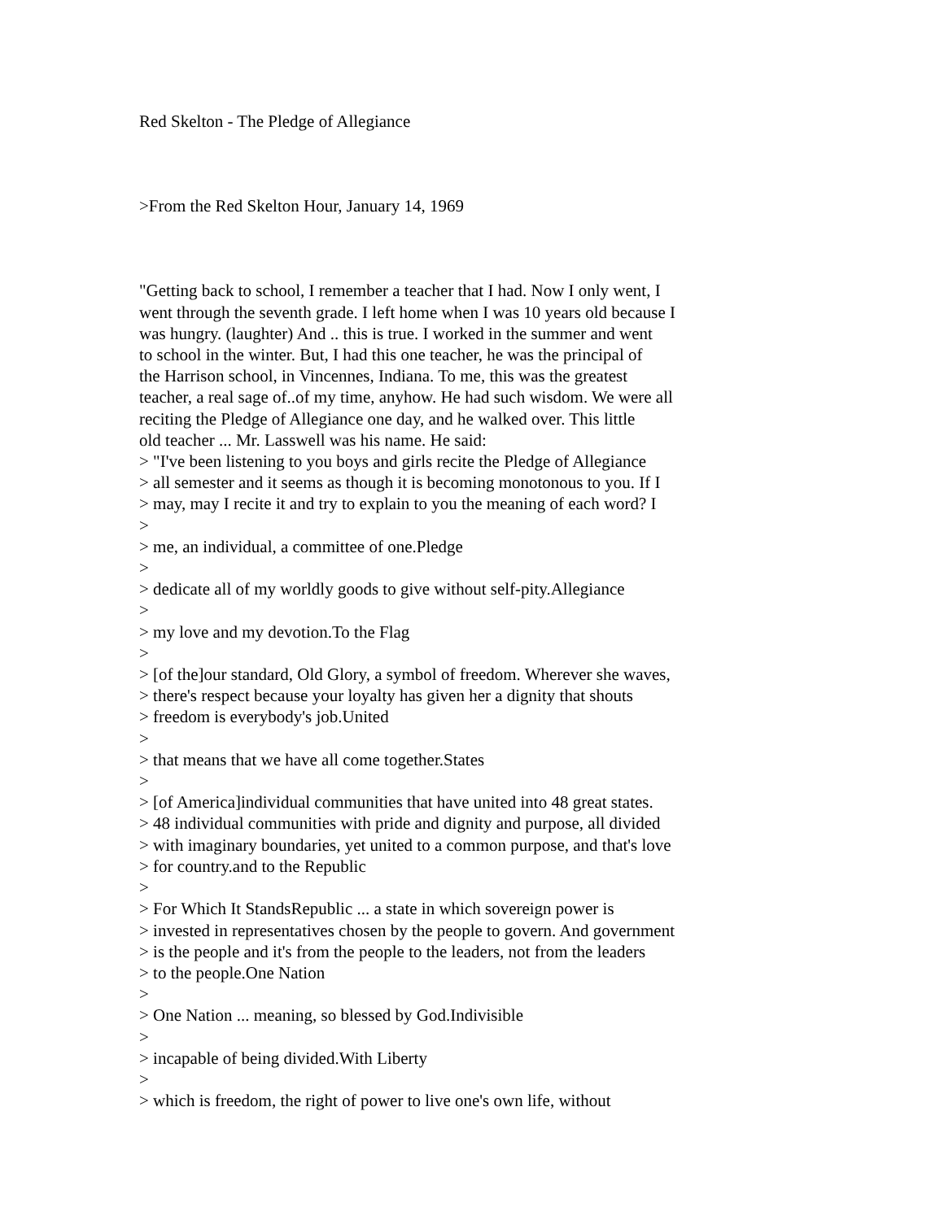Red Skelton - The Pledge of Allegiance
>From the Red Skelton Hour, January 14, 1969
"Getting back to school, I remember a teacher that I had. Now I only went, I
went through the seventh grade. I left home when I was 10 years old because I
was hungry. (laughter) And .. this is true. I worked in the summer and went
to school in the winter. But, I had this one teacher, he was the principal of
the Harrison school, in Vincennes, Indiana. To me, this was the greatest
teacher, a real sage of..of my time, anyhow. He had such wisdom. We were all
reciting the Pledge of Allegiance one day, and he walked over. This little
old teacher ... Mr. Lasswell was his name. He said:
> "I've been listening to you boys and girls recite the Pledge of Allegiance
> all semester and it seems as though it is becoming monotonous to you. If I
> may, may I recite it and try to explain to you the meaning of each word? I
>
> me, an individual, a committee of one.Pledge
>
> dedicate all of my worldly goods to give without self-pity.Allegiance
>
> my love and my devotion.To the Flag
>
> [of the]our standard, Old Glory, a symbol of freedom. Wherever she waves,
> there's respect because your loyalty has given her a dignity that shouts
> freedom is everybody's job.United
>
> that means that we have all come together.States
>
> [of America]individual communities that have united into 48 great states.
> 48 individual communities with pride and dignity and purpose, all divided
> with imaginary boundaries, yet united to a common purpose, and that's love
> for country.and to the Republic
>
> For Which It StandsRepublic ... a state in which sovereign power is
> invested in representatives chosen by the people to govern. And government
> is the people and it's from the people to the leaders, not from the leaders
> to the people.One Nation
>
> One Nation ... meaning, so blessed by God.Indivisible
>
> incapable of being divided.With Liberty
>
> which is freedom, the right of power to live one's own life, without